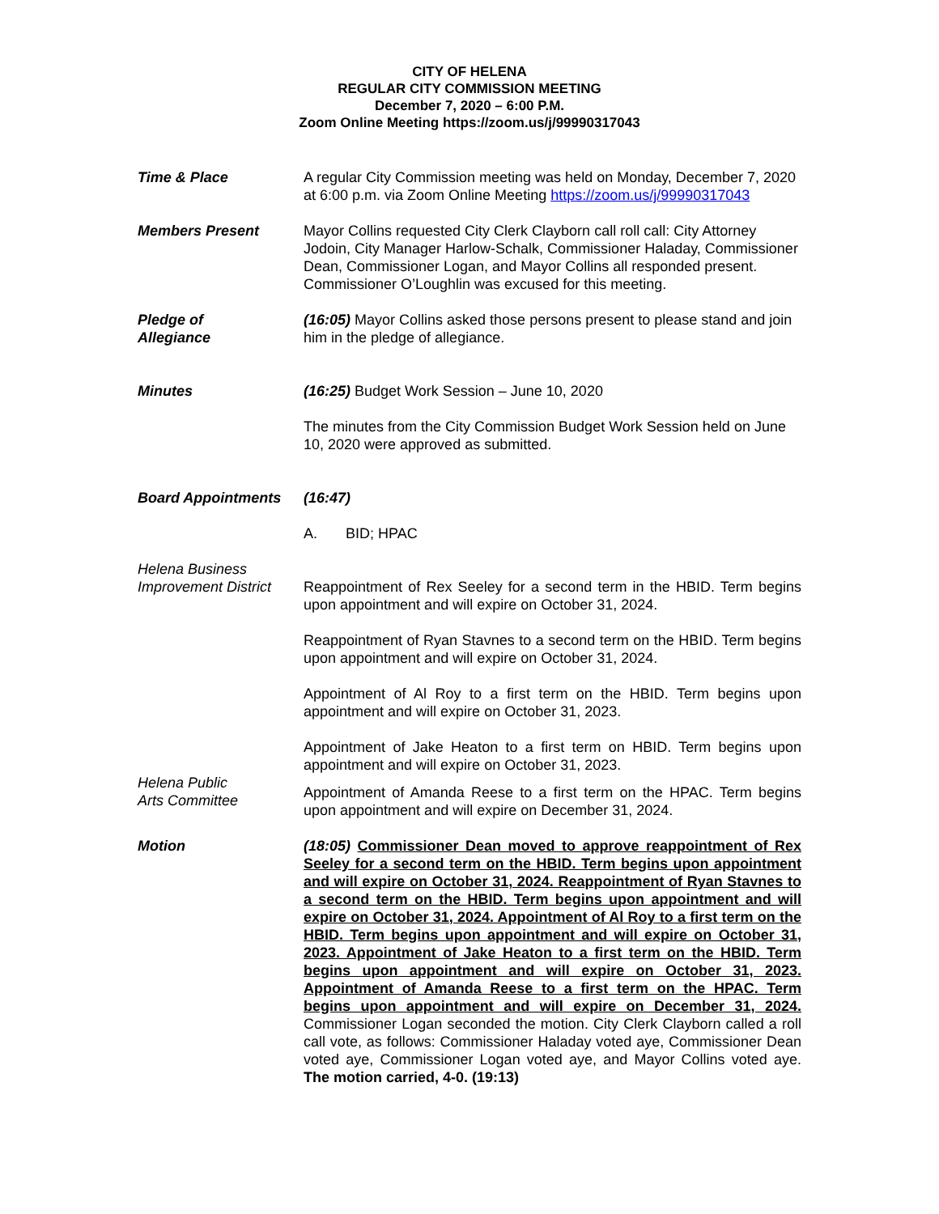CITY OF HELENA
REGULAR CITY COMMISSION MEETING
December 7, 2020 – 6:00 P.M.
Zoom Online Meeting https://zoom.us/j/99990317043
Time & Place A regular City Commission meeting was held on Monday, December 7, 2020 at 6:00 p.m. via Zoom Online Meeting https://zoom.us/j/99990317043
Members Present Mayor Collins requested City Clerk Clayborn call roll call: City Attorney Jodoin, City Manager Harlow-Schalk, Commissioner Haladay, Commissioner Dean, Commissioner Logan, and Mayor Collins all responded present. Commissioner O’Loughlin was excused for this meeting.
Pledge of
Allegiance
(16:05) Mayor Collins asked those persons present to please stand and join him in the pledge of allegiance.
Minutes (16:25) Budget Work Session – June 10, 2020
The minutes from the City Commission Budget Work Session held on June 10, 2020 were approved as submitted.
Board Appointments (16:47)
A. BID; HPAC
Helena Business
Improvement District
Reappointment of Rex Seeley for a second term in the HBID. Term begins upon appointment and will expire on October 31, 2024.
Reappointment of Ryan Stavnes to a second term on the HBID. Term begins upon appointment and will expire on October 31, 2024.
Appointment of Al Roy to a first term on the HBID. Term begins upon appointment and will expire on October 31, 2023.
Appointment of Jake Heaton to a first term on HBID. Term begins upon appointment and will expire on October 31, 2023.
Helena Public
Arts Committee
Appointment of Amanda Reese to a first term on the HPAC. Term begins upon appointment and will expire on December 31, 2024.
Motion (18:05) Commissioner Dean moved to approve reappointment of Rex Seeley for a second term on the HBID. Term begins upon appointment and will expire on October 31, 2024. Reappointment of Ryan Stavnes to a second term on the HBID. Term begins upon appointment and will expire on October 31, 2024. Appointment of Al Roy to a first term on the HBID. Term begins upon appointment and will expire on October 31, 2023. Appointment of Jake Heaton to a first term on the HBID. Term begins upon appointment and will expire on October 31, 2023. Appointment of Amanda Reese to a first term on the HPAC. Term begins upon appointment and will expire on December 31, 2024. Commissioner Logan seconded the motion. City Clerk Clayborn called a roll call vote, as follows: Commissioner Haladay voted aye, Commissioner Dean voted aye, Commissioner Logan voted aye, and Mayor Collins voted aye. The motion carried, 4-0. (19:13)